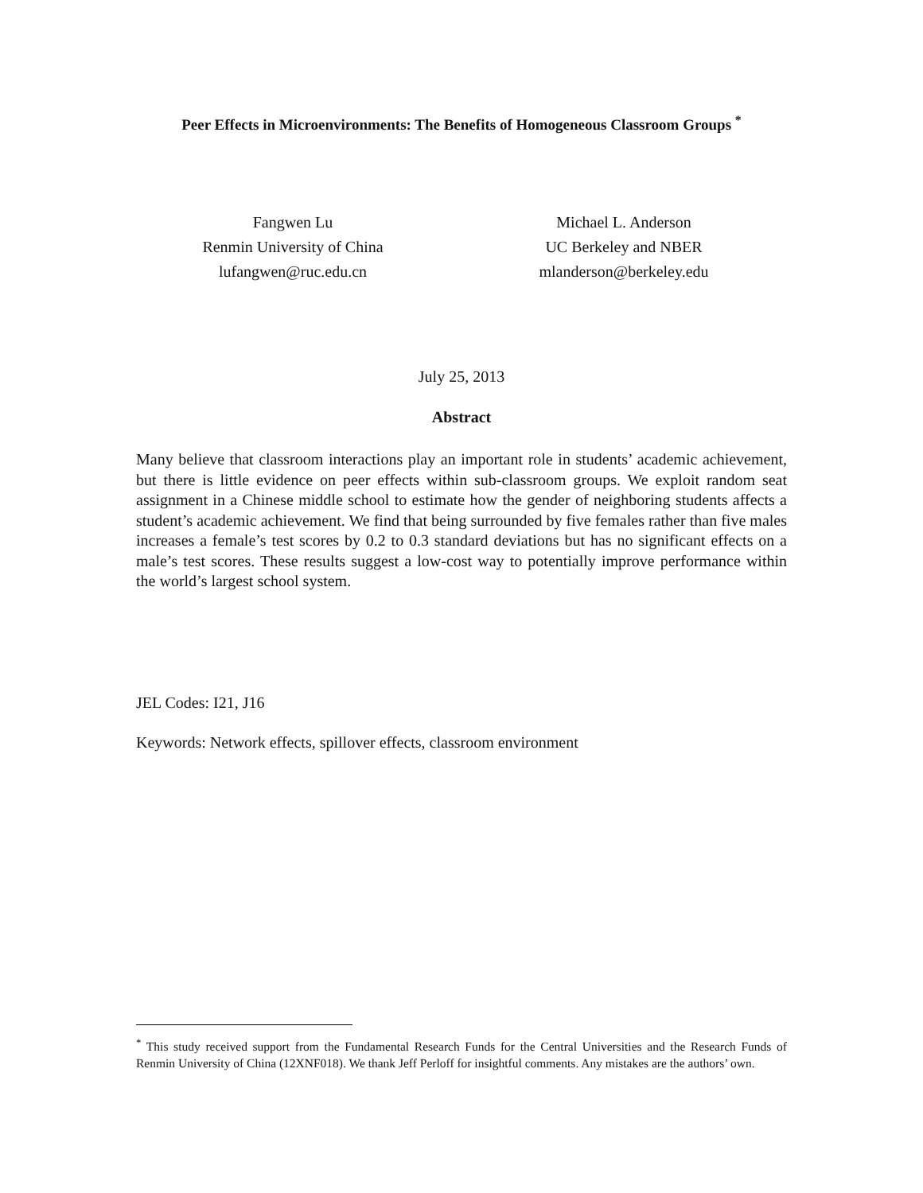Peer Effects in Microenvironments: The Benefits of Homogeneous Classroom Groups <sup>*</sup>
Fangwen Lu
Renmin University of China
lufangwen@ruc.edu.cn
Michael L. Anderson
UC Berkeley and NBER
mlanderson@berkeley.edu
July 25, 2013
Abstract
Many believe that classroom interactions play an important role in students’ academic achievement, but there is little evidence on peer effects within sub-classroom groups. We exploit random seat assignment in a Chinese middle school to estimate how the gender of neighboring students affects a student’s academic achievement. We find that being surrounded by five females rather than five males increases a female’s test scores by 0.2 to 0.3 standard deviations but has no significant effects on a male’s test scores. These results suggest a low-cost way to potentially improve performance within the world’s largest school system.
JEL Codes: I21, J16
Keywords: Network effects, spillover effects, classroom environment
<sup>*</sup> This study received support from the Fundamental Research Funds for the Central Universities and the Research Funds of Renmin University of China (12XNF018). We thank Jeff Perloff for insightful comments. Any mistakes are the authors’ own.